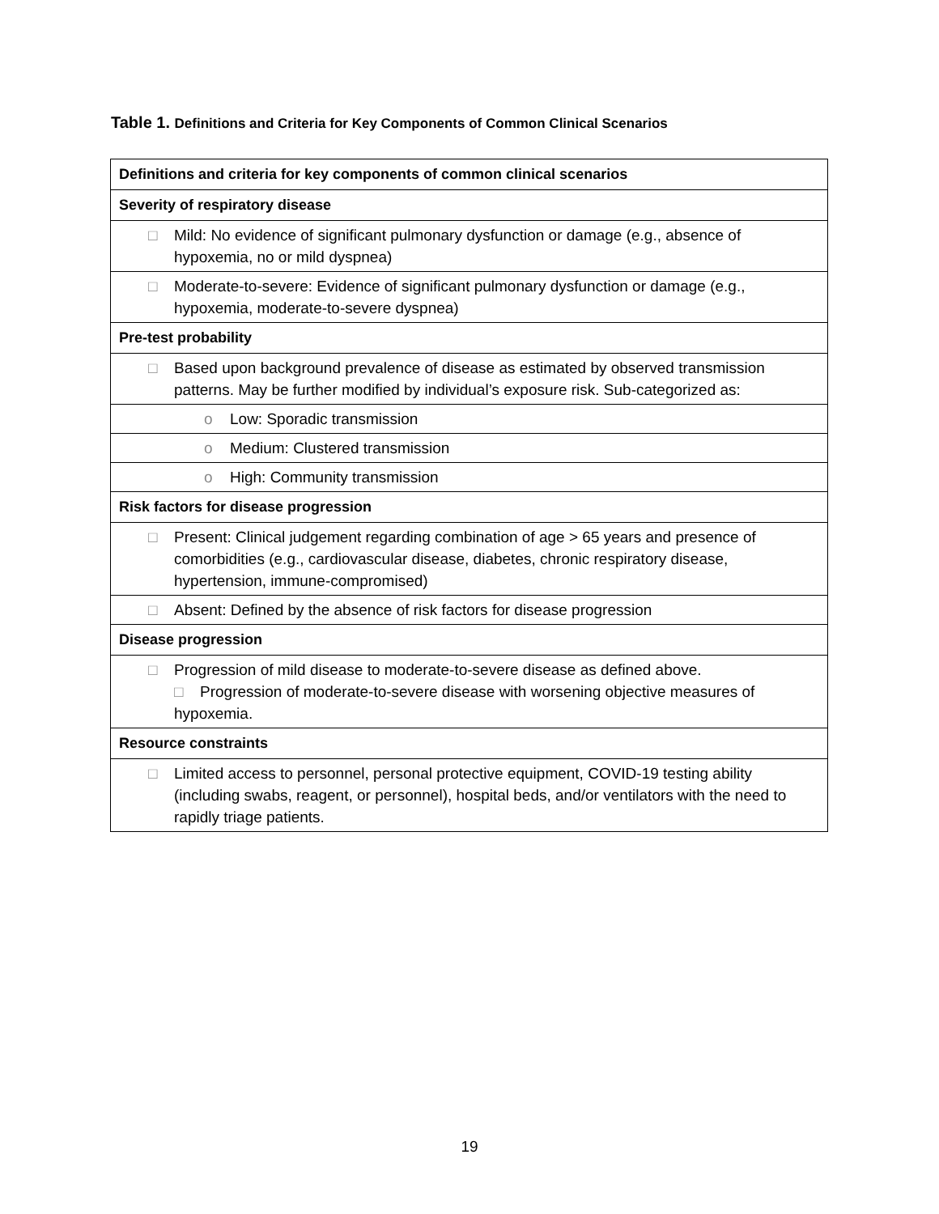Table 1. Definitions and Criteria for Key Components of Common Clinical Scenarios
| Definitions and criteria for key components of common clinical scenarios |
| --- |
| Severity of respiratory disease |
| □ Mild: No evidence of significant pulmonary dysfunction or damage (e.g., absence of hypoxemia, no or mild dyspnea) |
| □ Moderate-to-severe: Evidence of significant pulmonary dysfunction or damage (e.g., hypoxemia, moderate-to-severe dyspnea) |
| Pre-test probability |
| □ Based upon background prevalence of disease as estimated by observed transmission patterns. May be further modified by individual’s exposure risk. Sub-categorized as: |
| o Low: Sporadic transmission |
| o Medium: Clustered transmission |
| o High: Community transmission |
| Risk factors for disease progression |
| □ Present: Clinical judgement regarding combination of age > 65 years and presence of comorbidities (e.g., cardiovascular disease, diabetes, chronic respiratory disease, hypertension, immune-compromised) |
| □ Absent: Defined by the absence of risk factors for disease progression |
| Disease progression |
| □ Progression of mild disease to moderate-to-severe disease as defined above. □ Progression of moderate-to-severe disease with worsening objective measures of hypoxemia. |
| Resource constraints |
| □ Limited access to personnel, personal protective equipment, COVID-19 testing ability (including swabs, reagent, or personnel), hospital beds, and/or ventilators with the need to rapidly triage patients. |
19